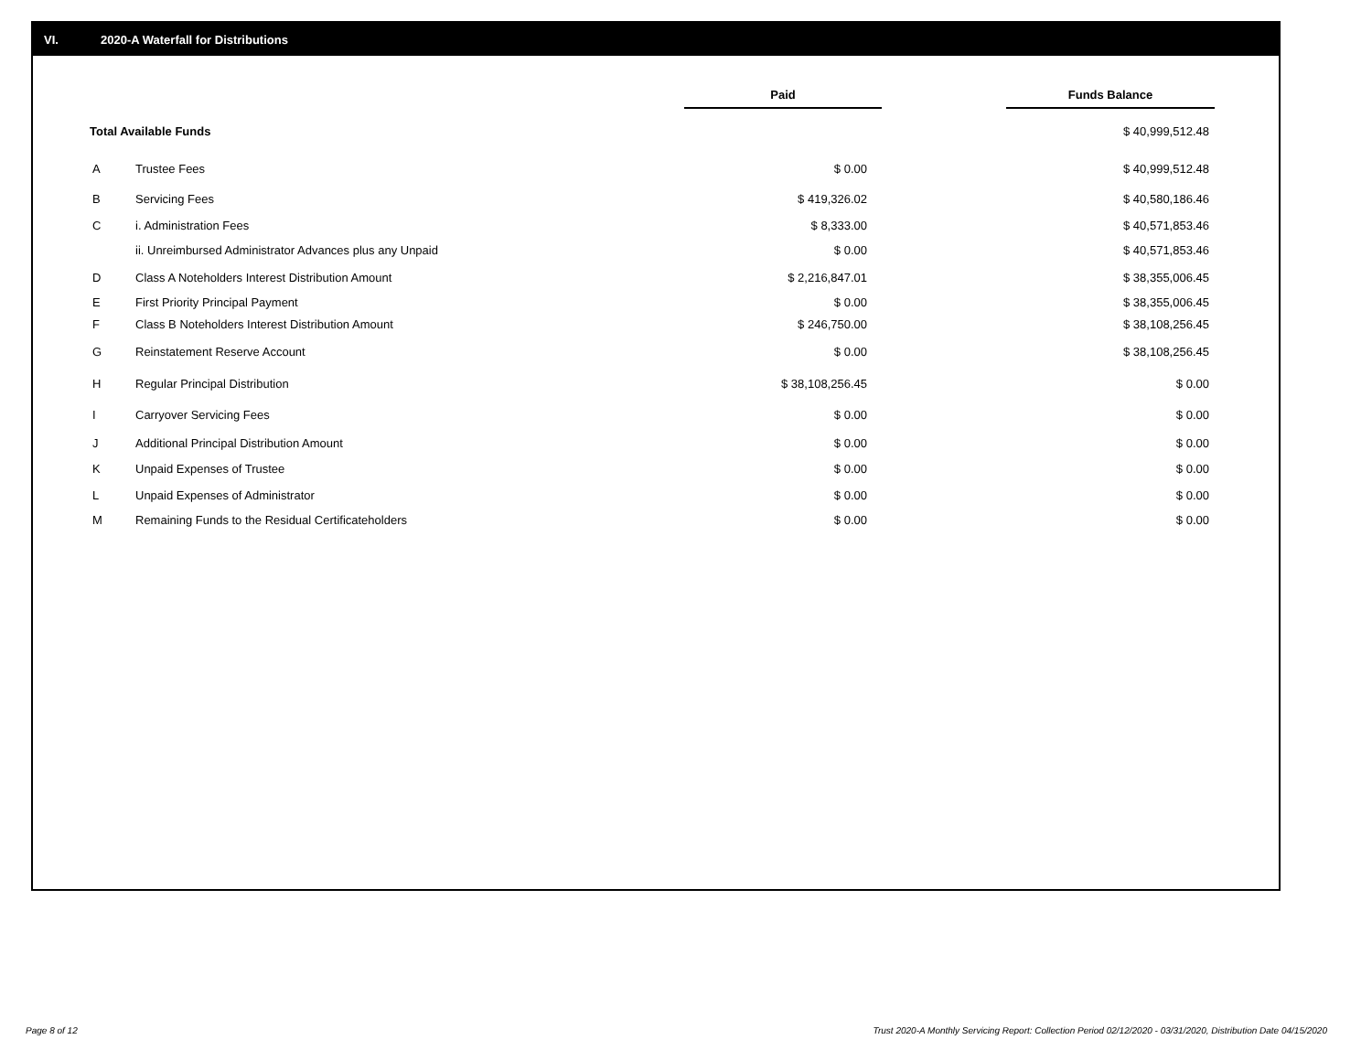VI. 2020-A Waterfall for Distributions
| | | Paid | | Funds Balance |
| --- | --- | --- | --- | --- |
| Total Available Funds | | | | $ 40,999,512.48 |
| A | Trustee Fees | $ 0.00 | | $ 40,999,512.48 |
| B | Servicing Fees | $ 419,326.02 | | $ 40,580,186.46 |
| C | i. Administration Fees | $ 8,333.00 | | $ 40,571,853.46 |
| | ii. Unreimbursed Administrator Advances plus any Unpaid | $ 0.00 | | $ 40,571,853.46 |
| D | Class A Noteholders Interest Distribution Amount | $ 2,216,847.01 | | $ 38,355,006.45 |
| E | First Priority Principal Payment | $ 0.00 | | $ 38,355,006.45 |
| F | Class B Noteholders Interest Distribution Amount | $ 246,750.00 | | $ 38,108,256.45 |
| G | Reinstatement Reserve Account | $ 0.00 | | $ 38,108,256.45 |
| H | Regular Principal Distribution | $ 38,108,256.45 | | $ 0.00 |
| I | Carryover Servicing Fees | $ 0.00 | | $ 0.00 |
| J | Additional Principal Distribution Amount | $ 0.00 | | $ 0.00 |
| K | Unpaid Expenses of Trustee | $ 0.00 | | $ 0.00 |
| L | Unpaid Expenses of Administrator | $ 0.00 | | $ 0.00 |
| M | Remaining Funds to the Residual Certificateholders | $ 0.00 | | $ 0.00 |
Page 8 of 12
Trust 2020-A Monthly Servicing Report: Collection Period 02/12/2020 - 03/31/2020, Distribution Date 04/15/2020